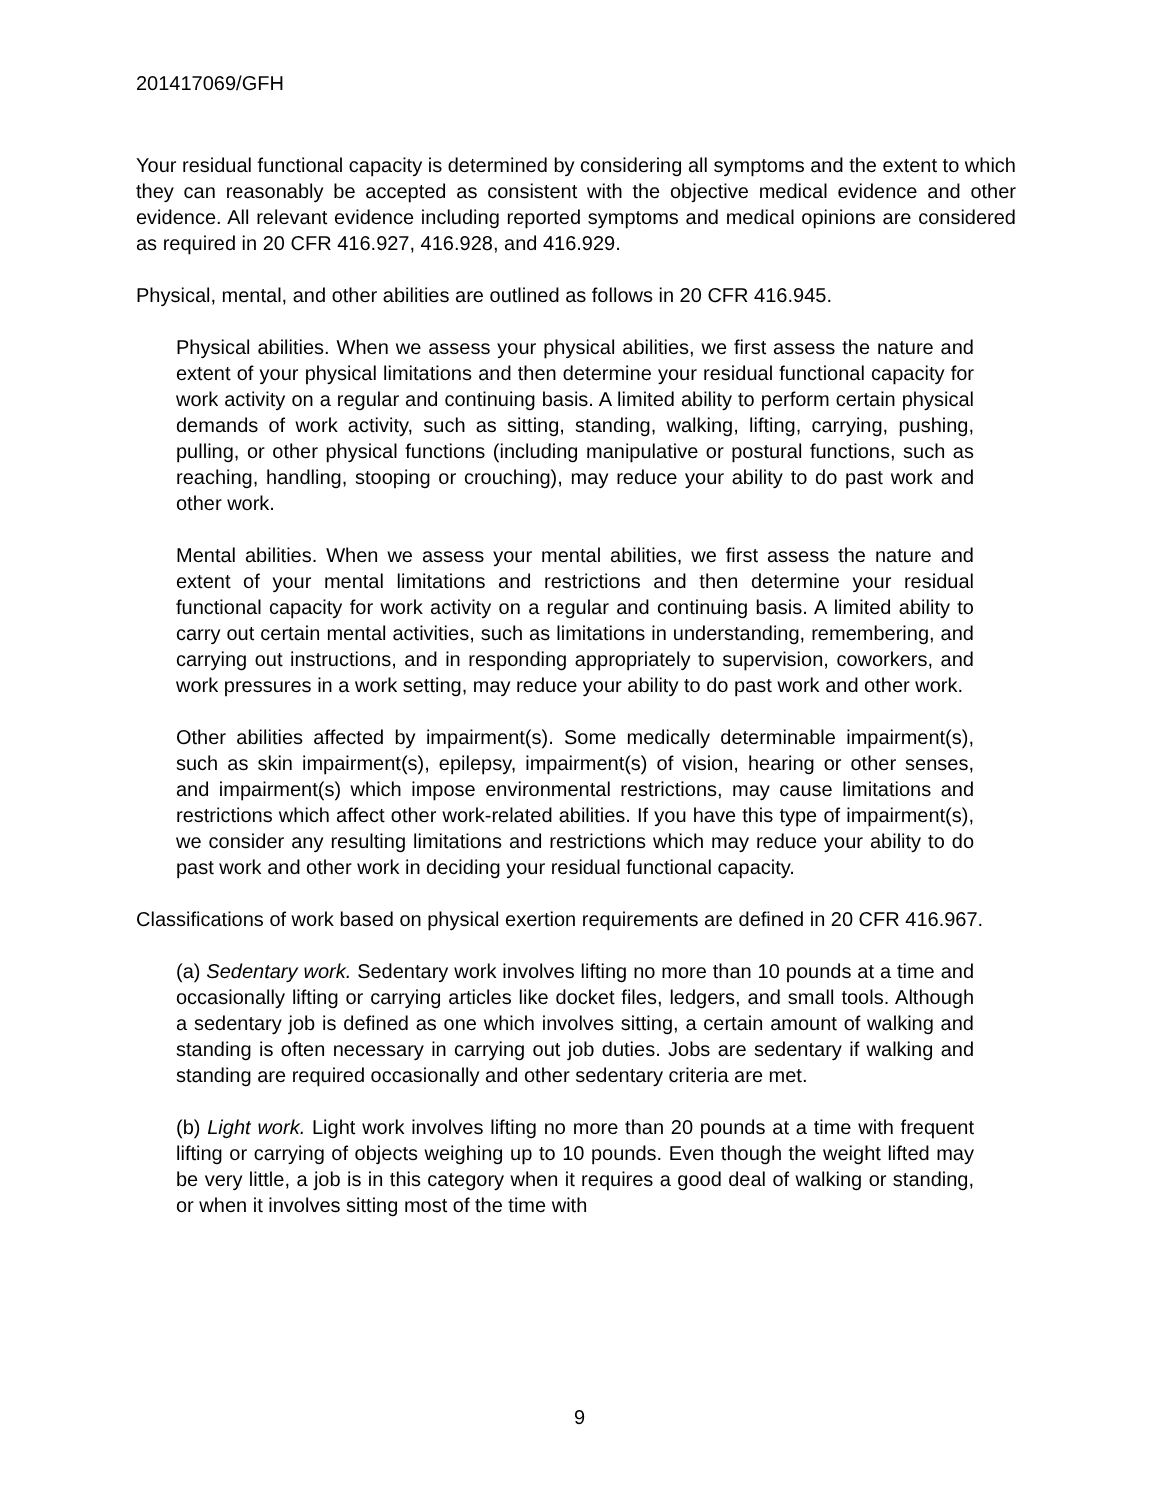201417069/GFH
Your residual functional capacity is determined by considering all symptoms and the extent to which they can reasonably be accepted as consistent with the objective medical evidence and other evidence. All relevant evidence including reported symptoms and medical opinions are considered as required in 20 CFR 416.927, 416.928, and 416.929.
Physical, mental, and other abilities are outlined as follows in 20 CFR 416.945.
Physical abilities. When we assess your physical abilities, we first assess the nature and extent of your physical limitations and then determine your residual functional capacity for work activity on a regular and continuing basis. A limited ability to perform certain physical demands of work activity, such as sitting, standing, walking, lifting, carrying, pushing, pulling, or other physical functions (including manipulative or postural functions, such as reaching, handling, stooping or crouching), may reduce your ability to do past work and other work.
Mental abilities. When we assess your mental abilities, we first assess the nature and extent of your mental limitations and restrictions and then determine your residual functional capacity for work activity on a regular and continuing basis. A limited ability to carry out certain mental activities, such as limitations in understanding, remembering, and carrying out instructions, and in responding appropriately to supervision, coworkers, and work pressures in a work setting, may reduce your ability to do past work and other work.
Other abilities affected by impairment(s). Some medically determinable impairment(s), such as skin impairment(s), epilepsy, impairment(s) of vision, hearing or other senses, and impairment(s) which impose environmental restrictions, may cause limitations and restrictions which affect other work-related abilities. If you have this type of impairment(s), we consider any resulting limitations and restrictions which may reduce your ability to do past work and other work in deciding your residual functional capacity.
Classifications of work based on physical exertion requirements are defined in 20 CFR 416.967.
(a) Sedentary work. Sedentary work involves lifting no more than 10 pounds at a time and occasionally lifting or carrying articles like docket files, ledgers, and small tools. Although a sedentary job is defined as one which involves sitting, a certain amount of walking and standing is often necessary in carrying out job duties. Jobs are sedentary if walking and standing are required occasionally and other sedentary criteria are met.
(b) Light work. Light work involves lifting no more than 20 pounds at a time with frequent lifting or carrying of objects weighing up to 10 pounds. Even though the weight lifted may be very little, a job is in this category when it requires a good deal of walking or standing, or when it involves sitting most of the time with
9